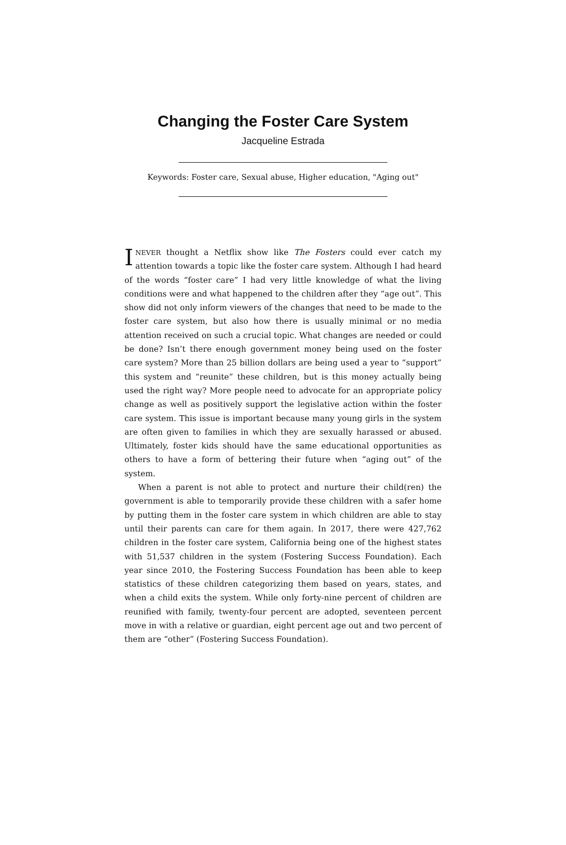Changing the Foster Care System
Jacqueline Estrada
Keywords: Foster care, Sexual abuse, Higher education, "Aging out"
INEVER thought a Netflix show like The Fosters could ever catch my attention towards a topic like the foster care system. Although I had heard of the words “foster care” I had very little knowledge of what the living conditions were and what happened to the children after they “age out”. This show did not only inform viewers of the changes that need to be made to the foster care system, but also how there is usually minimal or no media attention received on such a crucial topic. What changes are needed or could be done? Isn’t there enough government money being used on the foster care system? More than 25 billion dollars are being used a year to “support” this system and “reunite” these children, but is this money actually being used the right way? More people need to advocate for an appropriate policy change as well as positively support the legislative action within the foster care system. This issue is important because many young girls in the system are often given to families in which they are sexually harassed or abused. Ultimately, foster kids should have the same educational opportunities as others to have a form of bettering their future when “aging out” of the system.
When a parent is not able to protect and nurture their child(ren) the government is able to temporarily provide these children with a safer home by putting them in the foster care system in which children are able to stay until their parents can care for them again. In 2017, there were 427,762 children in the foster care system, California being one of the highest states with 51,537 children in the system (Fostering Success Foundation). Each year since 2010, the Fostering Success Foundation has been able to keep statistics of these children categorizing them based on years, states, and when a child exits the system. While only forty-nine percent of children are reunified with family, twenty-four percent are adopted, seventeen percent move in with a relative or guardian, eight percent age out and two percent of them are “other” (Fostering Success Foundation).